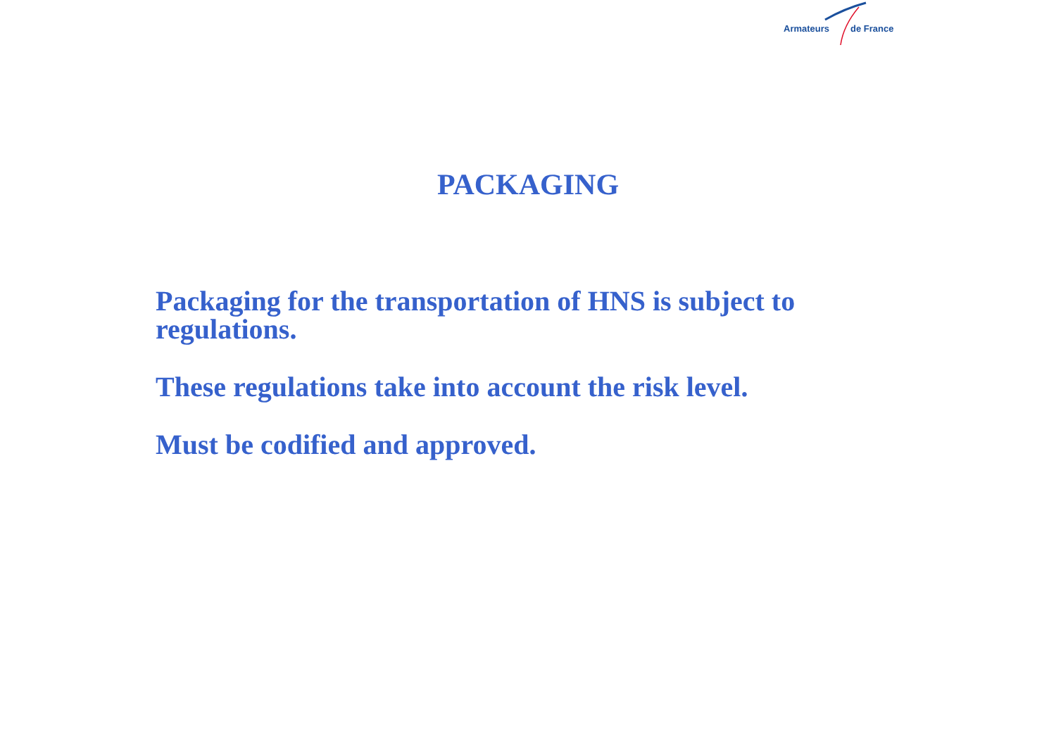Armateurs de France
PACKAGING
Packaging for the transportation of HNS is subject to regulations.
These regulations take into account the risk level.
Must be codified and approved.